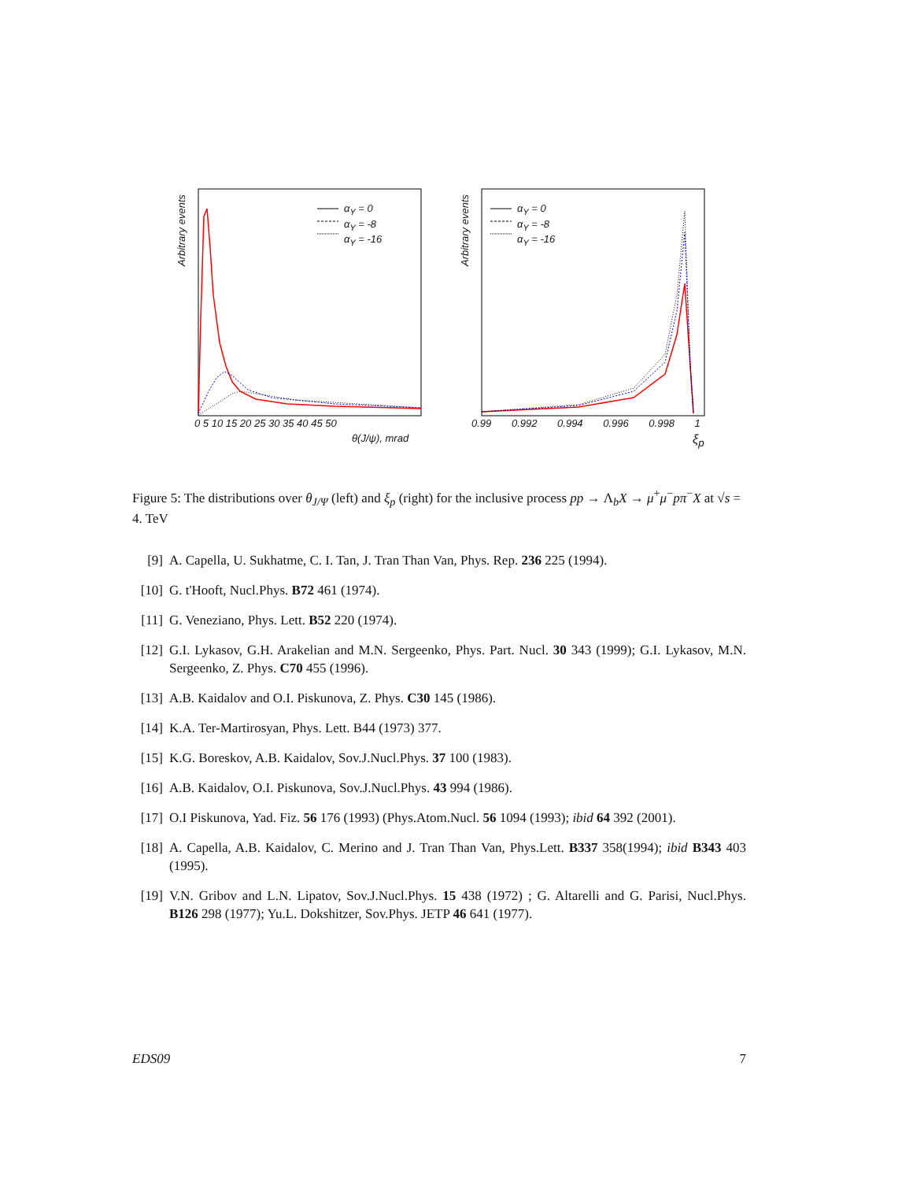α<sub>Υ</sub> = 0
α<sub>Υ</sub> = -8
α<sub>Υ</sub> = -16
Arbitrary events
0 5 10 15 20 25 30 35 40 45 50
θ(J/ψ), mrad
α<sub>Υ</sub> = 0
α<sub>Υ</sub> = -8
α<sub>Υ</sub> = -16
Arbitrary events
0.99 0.992 0.994 0.996 0.998 1
ξ<sub>p</sub>
Figure 5: The distributions over θ<sub>J/Ψ</sub> (left) and ξ<sub>p</sub> (right) for the inclusive process pp → Λ<sub>b</sub>X → μ<sup>+</sup>μ<sup>−</sup>pπ<sup>−</sup>X at √s = 4. TeV
[9] A. Capella, U. Sukhatme, C. I. Tan, J. Tran Than Van, Phys. Rep. 236 225 (1994).
[10] G. t'Hooft, Nucl.Phys. B72 461 (1974).
[11] G. Veneziano, Phys. Lett. B52 220 (1974).
[12] G.I. Lykasov, G.H. Arakelian and M.N. Sergeenko, Phys. Part. Nucl. 30 343 (1999); G.I. Lykasov, M.N. Sergeenko, Z. Phys. C70 455 (1996).
[13] A.B. Kaidalov and O.I. Piskunova, Z. Phys. C30 145 (1986).
[14] K.A. Ter-Martirosyan, Phys. Lett. B44 (1973) 377.
[15] K.G. Boreskov, A.B. Kaidalov, Sov.J.Nucl.Phys. 37 100 (1983).
[16] A.B. Kaidalov, O.I. Piskunova, Sov.J.Nucl.Phys. 43 994 (1986).
[17] O.I Piskunova, Yad. Fiz. 56 176 (1993) (Phys.Atom.Nucl. 56 1094 (1993); ibid 64 392 (2001).
[18] A. Capella, A.B. Kaidalov, C. Merino and J. Tran Than Van, Phys.Lett. B337 358(1994); ibid B343 403 (1995).
[19] V.N. Gribov and L.N. Lipatov, Sov.J.Nucl.Phys. 15 438 (1972) ; G. Altarelli and G. Parisi, Nucl.Phys. B126 298 (1977); Yu.L. Dokshitzer, Sov.Phys. JETP 46 641 (1977).
EDS09 7